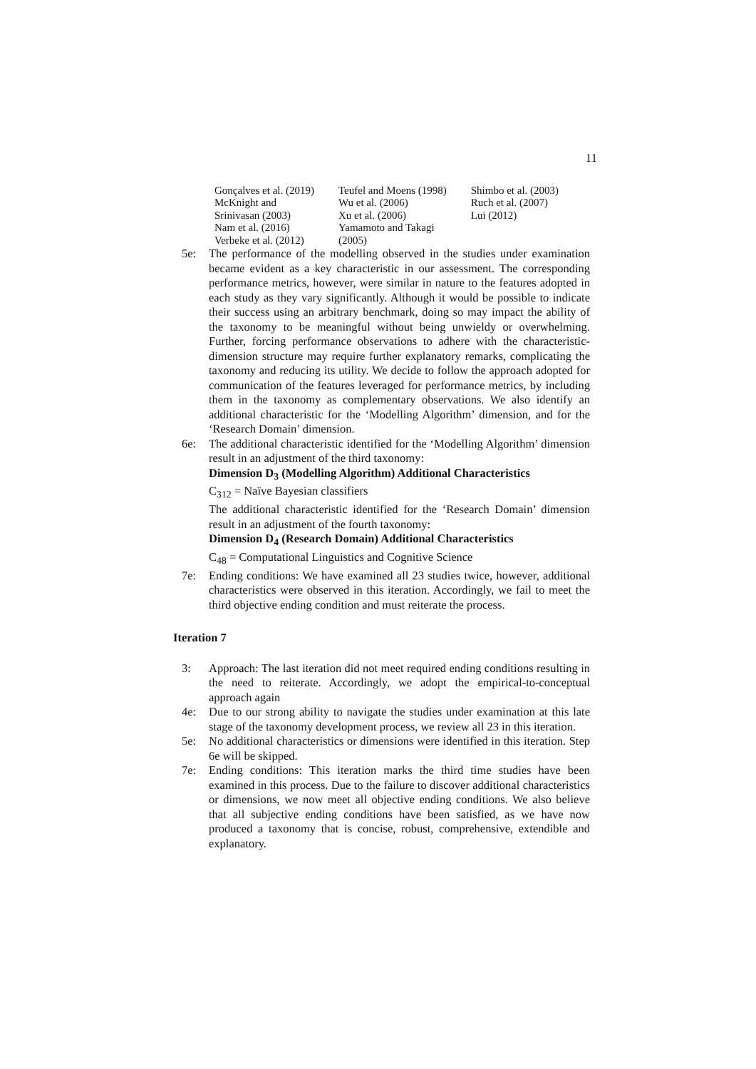11
| Gonçalves et al. (2019) McKnight and Srinivasan (2003) Nam et al. (2016) Verbeke et al. (2012) | Teufel and Moens (1998) Wu et al. (2006) Xu et al. (2006) Yamamoto and Takagi (2005) | Shimbo et al. (2003) Ruch et al. (2007) Lui (2012) |
5e: The performance of the modelling observed in the studies under examination became evident as a key characteristic in our assessment. The corresponding performance metrics, however, were similar in nature to the features adopted in each study as they vary significantly. Although it would be possible to indicate their success using an arbitrary benchmark, doing so may impact the ability of the taxonomy to be meaningful without being unwieldy or overwhelming. Further, forcing performance observations to adhere with the characteristic-dimension structure may require further explanatory remarks, complicating the taxonomy and reducing its utility. We decide to follow the approach adopted for communication of the features leveraged for performance metrics, by including them in the taxonomy as complementary observations. We also identify an additional characteristic for the ‘Modelling Algorithm’ dimension, and for the ‘Research Domain’ dimension.
6e: The additional characteristic identified for the ‘Modelling Algorithm’ dimension result in an adjustment of the third taxonomy:
Dimension D<sub>3</sub> (Modelling Algorithm) Additional Characteristics
C<sub>312</sub> = Naïve Bayesian classifiers
The additional characteristic identified for the ‘Research Domain’ dimension result in an adjustment of the fourth taxonomy:
Dimension D<sub>4</sub> (Research Domain) Additional Characteristics
C<sub>48</sub> = Computational Linguistics and Cognitive Science
7e: Ending conditions: We have examined all 23 studies twice, however, additional characteristics were observed in this iteration. Accordingly, we fail to meet the third objective ending condition and must reiterate the process.
Iteration 7
3: Approach: The last iteration did not meet required ending conditions resulting in the need to reiterate. Accordingly, we adopt the empirical-to-conceptual approach again
4e: Due to our strong ability to navigate the studies under examination at this late stage of the taxonomy development process, we review all 23 in this iteration.
5e: No additional characteristics or dimensions were identified in this iteration. Step 6e will be skipped.
7e: Ending conditions: This iteration marks the third time studies have been examined in this process. Due to the failure to discover additional characteristics or dimensions, we now meet all objective ending conditions. We also believe that all subjective ending conditions have been satisfied, as we have now produced a taxonomy that is concise, robust, comprehensive, extendible and explanatory.